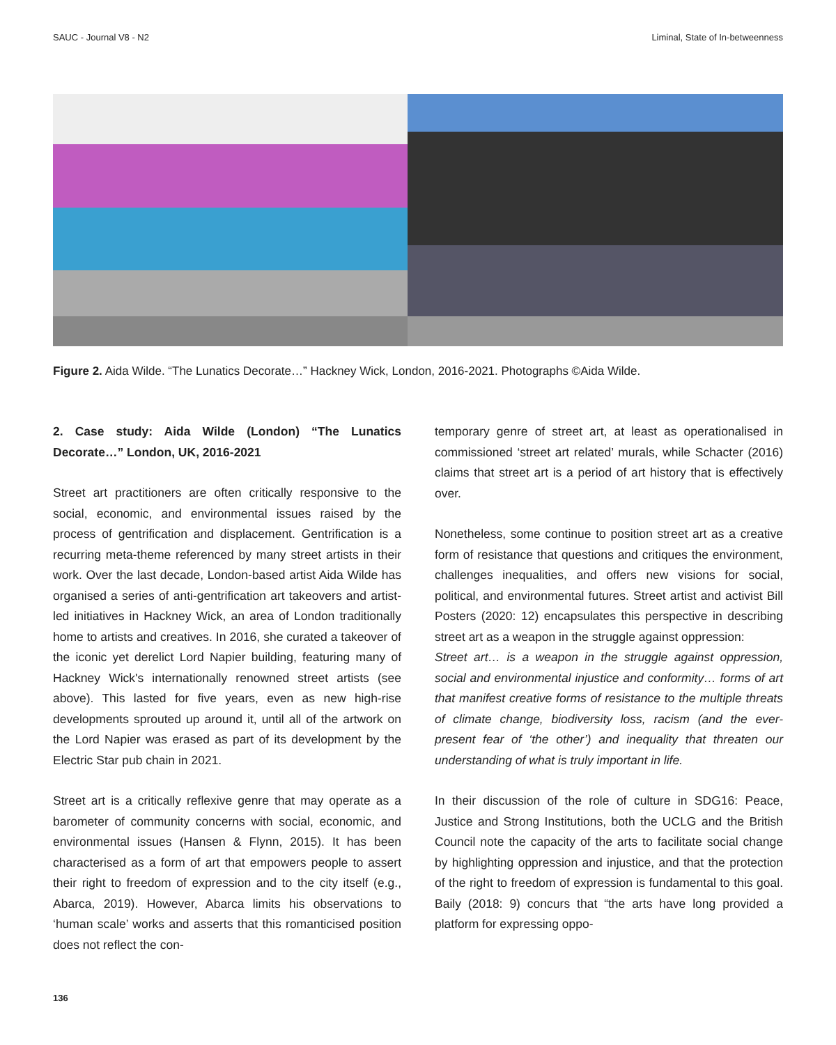SAUC - Journal V8 - N2 Liminal, State of In-betweenness
Figure 2. Aida Wilde. “The Lunatics Decorate…” Hackney Wick, London, 2016-2021. Photographs ©Aida Wilde.
2. Case study: Aida Wilde (London) “The Lunatics Decorate…” London, UK, 2016-2021
Street art practitioners are often critically responsive to the social, economic, and environmental issues raised by the process of gentrification and displacement. Gentrification is a recurring meta-theme referenced by many street artists in their work. Over the last decade, London-based artist Aida Wilde has organised a series of anti-gentrification art takeovers and artist-led initiatives in Hackney Wick, an area of London traditionally home to artists and creatives. In 2016, she curated a takeover of the iconic yet derelict Lord Napier building, featuring many of Hackney Wick's internationally renowned street artists (see above). This lasted for five years, even as new high-rise developments sprouted up around it, until all of the artwork on the Lord Napier was erased as part of its development by the Electric Star pub chain in 2021.
Street art is a critically reflexive genre that may operate as a barometer of community concerns with social, economic, and environmental issues (Hansen & Flynn, 2015). It has been characterised as a form of art that empowers people to assert their right to freedom of expression and to the city itself (e.g., Abarca, 2019). However, Abarca limits his observations to ‘human scale’ works and asserts that this romanticised position does not reflect the con-
temporary genre of street art, at least as operationalised in commissioned ‘street art related’ murals, while Schacter (2016) claims that street art is a period of art history that is effectively over.
Nonetheless, some continue to position street art as a creative form of resistance that questions and critiques the environment, challenges inequalities, and offers new visions for social, political, and environmental futures. Street artist and activist Bill Posters (2020: 12) encapsulates this perspective in describing street art as a weapon in the struggle against oppression:
Street art… is a weapon in the struggle against oppression, social and environmental injustice and conformity… forms of art that manifest creative forms of resistance to the multiple threats of climate change, biodiversity loss, racism (and the ever-present fear of ‘the other’) and inequality that threaten our understanding of what is truly important in life.
In their discussion of the role of culture in SDG16: Peace, Justice and Strong Institutions, both the UCLG and the British Council note the capacity of the arts to facilitate social change by highlighting oppression and injustice, and that the protection of the right to freedom of expression is fundamental to this goal. Baily (2018: 9) concurs that “the arts have long provided a platform for expressing oppo-
136